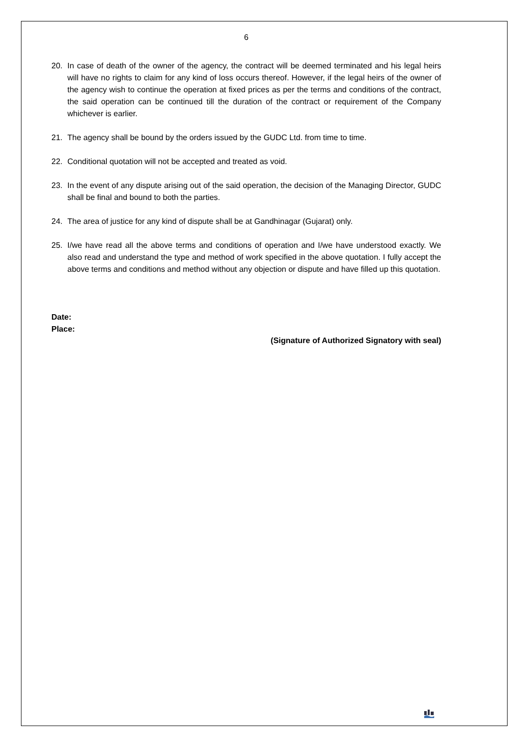6
20. In case of death of the owner of the agency, the contract will be deemed terminated and his legal heirs will have no rights to claim for any kind of loss occurs thereof. However, if the legal heirs of the owner of the agency wish to continue the operation at fixed prices as per the terms and conditions of the contract, the said operation can be continued till the duration of the contract or requirement of the Company whichever is earlier.
21. The agency shall be bound by the orders issued by the GUDC Ltd. from time to time.
22. Conditional quotation will not be accepted and treated as void.
23. In the event of any dispute arising out of the said operation, the decision of the Managing Director, GUDC shall be final and bound to both the parties.
24. The area of justice for any kind of dispute shall be at Gandhinagar (Gujarat) only.
25. I/we have read all the above terms and conditions of operation and I/we have understood exactly. We also read and understand the type and method of work specified in the above quotation. I fully accept the above terms and conditions and method without any objection or dispute and have filled up this quotation.
Date:
Place:
(Signature of Authorized Signatory with seal)